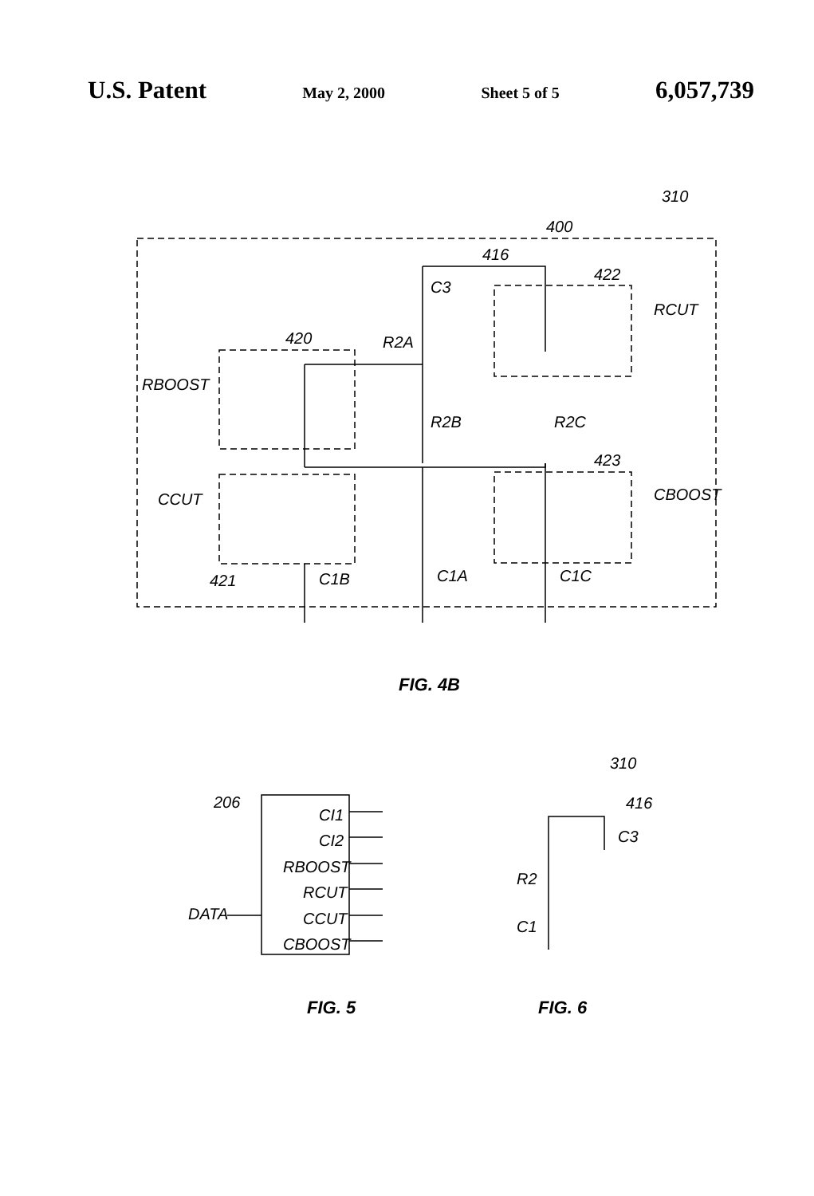U.S. Patent May 2, 2000 Sheet 5 of 5 6,057,739
310
400
416
C3
R2A
R2B
R2C
420
421
422
423
RBOOST
CCUT
RCUT
CBOOST
C1B
C1A
C1C
FIG. 4B
310
206
DATA
CI1
CI2
RBOOST
RCUT
CCUT
CBOOST
FIG. 5
416
C3
R2
C1
FIG. 6